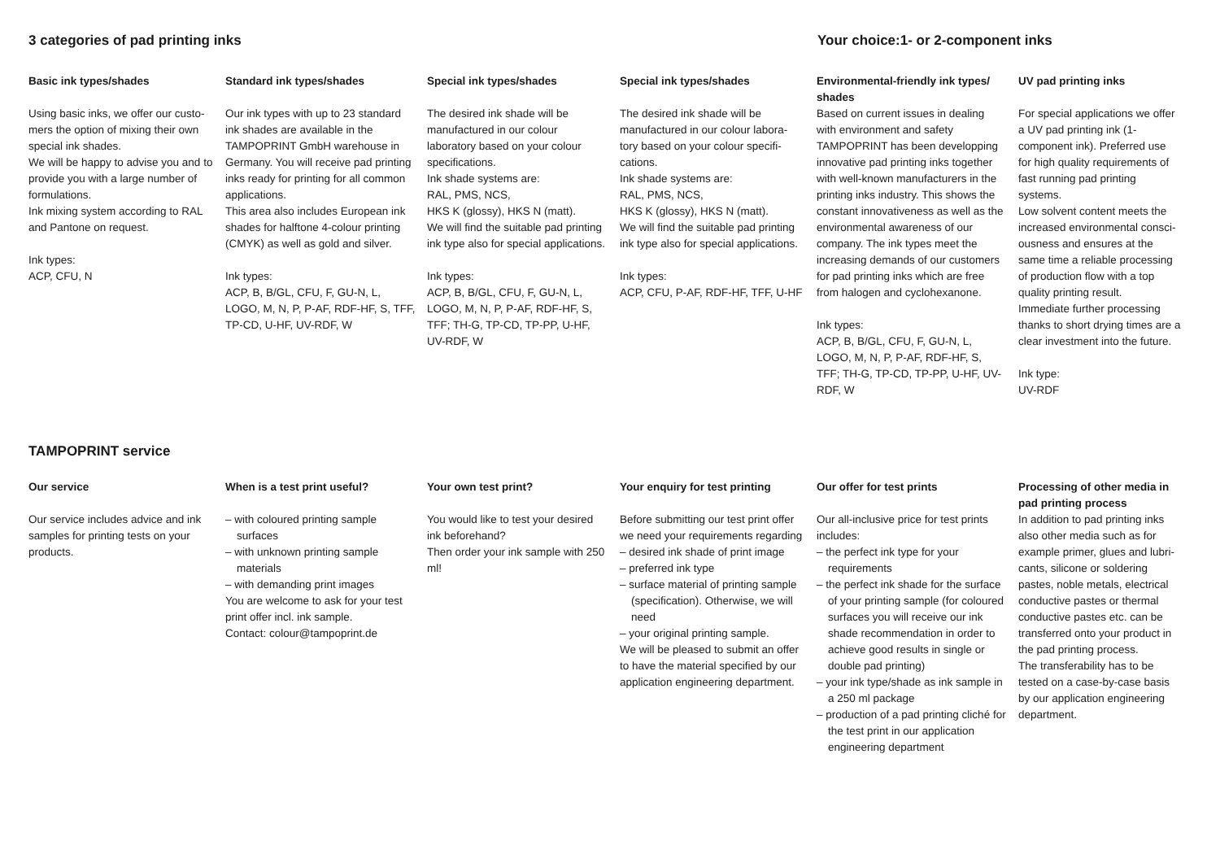3 categories of pad printing inks Your choice:1- or 2-component inks
Basic ink types/shades
Using basic inks, we offer our custo-mers the option of mixing their own special ink shades.
We will be happy to advise you and to provide you with a large number of formulations.
Ink mixing system according to RAL and Pantone on request.
Ink types:
ACP, CFU, N
Standard ink types/shades
Our ink types with up to 23 standard ink shades are available in the TAMPOPRINT GmbH warehouse in Germany. You will receive pad printing inks ready for printing for all common applications.
This area also includes European ink shades for halftone 4-colour printing (CMYK) as well as gold and silver.
Ink types:
ACP, B, B/GL, CFU, F, GU-N, L, LOGO, M, N, P, P-AF, RDF-HF, S, TFF, TP-CD, U-HF, UV-RDF, W
Special ink types/shades
The desired ink shade will be manufactured in our colour laboratory based on your colour specifications.
Ink shade systems are:
RAL, PMS, NCS,
HKS K (glossy), HKS N (matt).
We will find the suitable pad printing ink type also for special applications.
Ink types:
ACP, B, B/GL, CFU, F, GU-N, L, LOGO, M, N, P, P-AF, RDF-HF, S, TFF; TH-G, TP-CD, TP-PP, U-HF, UV-RDF, W
Special ink types/shades
The desired ink shade will be manufactured in our colour labora-tory based on your colour specifi-cations.
Ink shade systems are:
RAL, PMS, NCS,
HKS K (glossy), HKS N (matt).
We will find the suitable pad printing ink type also for special applications.
Ink types:
ACP, CFU, P-AF, RDF-HF, TFF, U-HF
Environmental-friendly ink types/ shades
Based on current issues in dealing with environment and safety TAMPOPRINT has been developping innovative pad printing inks together with well-known manufacturers in the printing inks industry. This shows the constant innovativeness as well as the environmental awareness of our company. The ink types meet the increasing demands of our customers for pad printing inks which are free from halogen and cyclohexanone.
Ink types:
ACP, B, B/GL, CFU, F, GU-N, L, LOGO, M, N, P, P-AF, RDF-HF, S, TFF; TH-G, TP-CD, TP-PP, U-HF, UV-RDF, W
UV pad printing inks
For special applications we offer a UV pad printing ink (1-component ink). Preferred use for high quality requirements of fast running pad printing systems.
Low solvent content meets the increased environmental consci-ousness and ensures at the same time a reliable processing of production flow with a top quality printing result.
Immediate further processing thanks to short drying times are a clear investment into the future.
Ink type:
UV-RDF
TAMPOPRINT service
Our service
Our service includes advice and ink samples for printing tests on your products.
When is a test print useful?
– with coloured printing sample surfaces
– with unknown printing sample materials
– with demanding print images
You are welcome to ask for your test print offer incl. ink sample.
Contact: colour@tampoprint.de
Your own test print?
You would like to test your desired ink beforehand?
Then order your ink sample with 250 ml!
Your enquiry for test printing
Before submitting our test print offer we need your requirements regarding
– desired ink shade of print image
– preferred ink type
– surface material of printing sample (specification). Otherwise, we will need
– your original printing sample.
We will be pleased to submit an offer to have the material specified by our application engineering department.
Our offer for test prints
Our all-inclusive price for test prints includes:
– the perfect ink type for your requirements
– the perfect ink shade for the surface of your printing sample (for coloured surfaces you will receive our ink shade recommendation in order to achieve good results in single or double pad printing)
– your ink type/shade as ink sample in a 250 ml package
– production of a pad printing cliché for the test print in our application engineering department
Processing of other media in pad printing process
In addition to pad printing inks also other media such as for example primer, glues and lubri-cants, silicone or soldering pastes, noble metals, electrical conductive pastes or thermal conductive pastes etc. can be transferred onto your product in the pad printing process.
The transferability has to be tested on a case-by-case basis by our application engineering department.